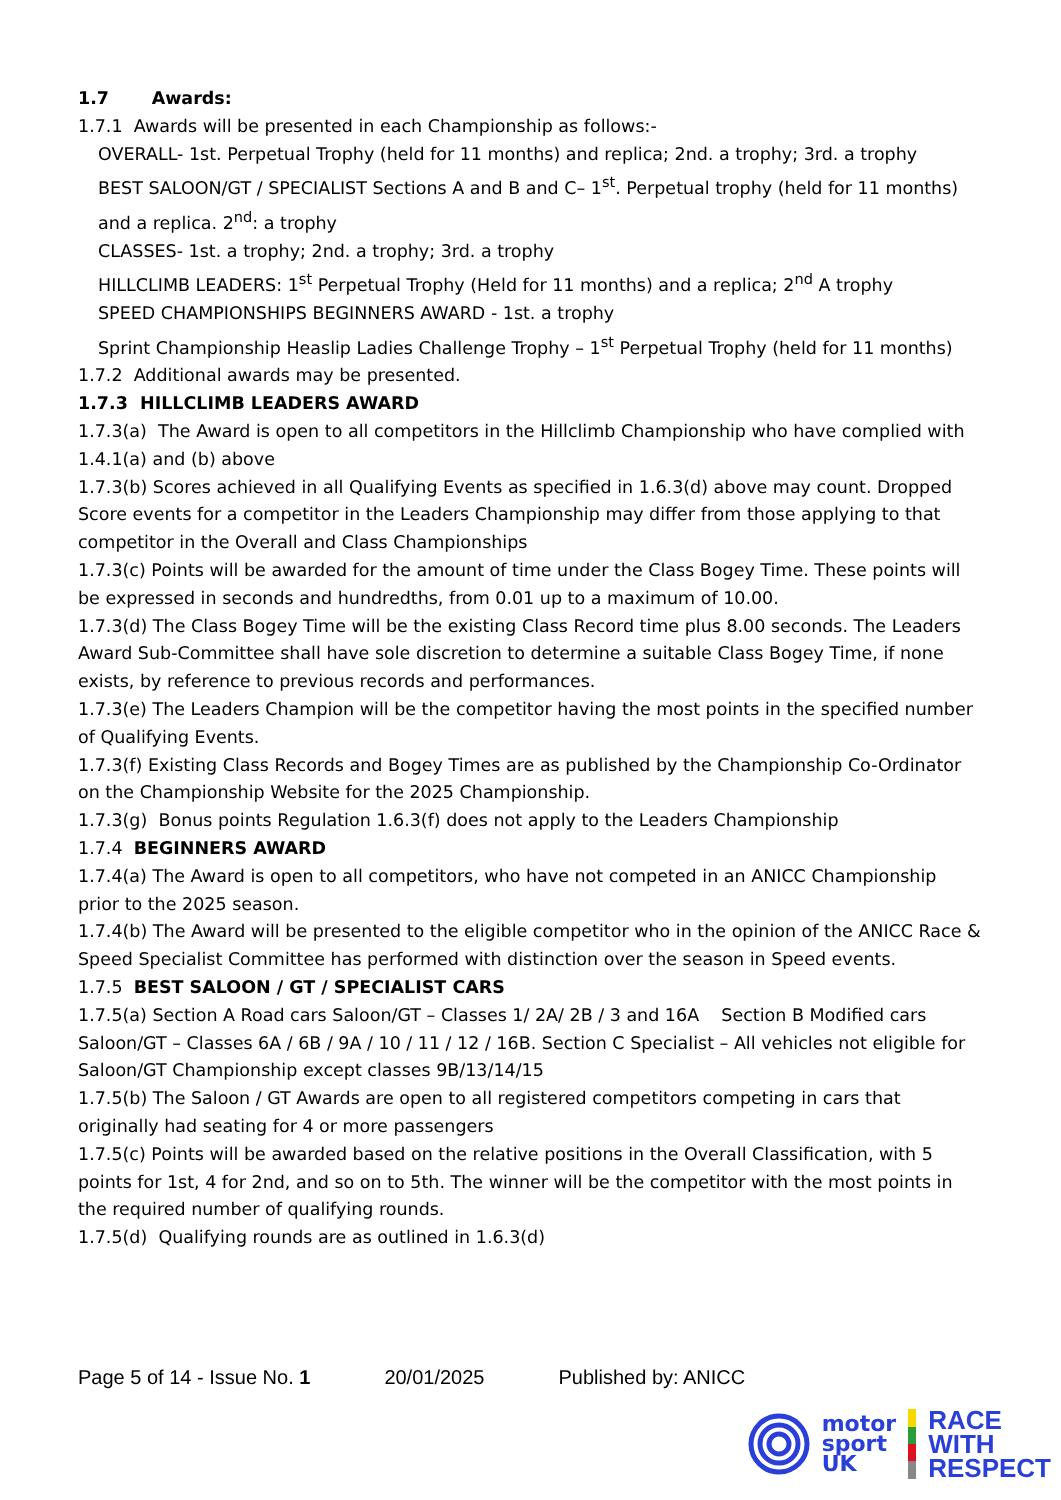1.7 Awards:
1.7.1 Awards will be presented in each Championship as follows:-
OVERALL- 1st. Perpetual Trophy (held for 11 months) and replica; 2nd. a trophy; 3rd. a trophy
BEST SALOON/GT / SPECIALIST Sections A and B and C– 1<sup>st</sup>. Perpetual trophy (held for 11 months) and a replica. 2<sup>nd</sup>: a trophy
CLASSES- 1st. a trophy; 2nd. a trophy; 3rd. a trophy
HILLCLIMB LEADERS: 1<sup>st</sup> Perpetual Trophy (Held for 11 months) and a replica; 2<sup>nd</sup> A trophy
SPEED CHAMPIONSHIPS BEGINNERS AWARD - 1st. a trophy
Sprint Championship Heaslip Ladies Challenge Trophy – 1<sup>st</sup> Perpetual Trophy (held for 11 months)
1.7.2 Additional awards may be presented.
1.7.3 HILLCLIMB LEADERS AWARD
1.7.3(a) The Award is open to all competitors in the Hillclimb Championship who have complied with 1.4.1(a) and (b) above
1.7.3(b) Scores achieved in all Qualifying Events as specified in 1.6.3(d) above may count. Dropped Score events for a competitor in the Leaders Championship may differ from those applying to that competitor in the Overall and Class Championships
1.7.3(c) Points will be awarded for the amount of time under the Class Bogey Time. These points will be expressed in seconds and hundredths, from 0.01 up to a maximum of 10.00.
1.7.3(d) The Class Bogey Time will be the existing Class Record time plus 8.00 seconds. The Leaders Award Sub-Committee shall have sole discretion to determine a suitable Class Bogey Time, if none exists, by reference to previous records and performances.
1.7.3(e) The Leaders Champion will be the competitor having the most points in the specified number of Qualifying Events.
1.7.3(f) Existing Class Records and Bogey Times are as published by the Championship Co-Ordinator on the Championship Website for the 2025 Championship.
1.7.3(g) Bonus points Regulation 1.6.3(f) does not apply to the Leaders Championship
1.7.4 BEGINNERS AWARD
1.7.4(a) The Award is open to all competitors, who have not competed in an ANICC Championship prior to the 2025 season.
1.7.4(b) The Award will be presented to the eligible competitor who in the opinion of the ANICC Race & Speed Specialist Committee has performed with distinction over the season in Speed events.
1.7.5 BEST SALOON / GT / SPECIALIST CARS
1.7.5(a) Section A Road cars Saloon/GT – Classes 1/ 2A/ 2B / 3 and 16A Section B Modified cars Saloon/GT – Classes 6A / 6B / 9A / 10 / 11 / 12 / 16B. Section C Specialist – All vehicles not eligible for Saloon/GT Championship except classes 9B/13/14/15
1.7.5(b) The Saloon / GT Awards are open to all registered competitors competing in cars that originally had seating for 4 or more passengers
1.7.5(c) Points will be awarded based on the relative positions in the Overall Classification, with 5 points for 1st, 4 for 2nd, and so on to 5th. The winner will be the competitor with the most points in the required number of qualifying rounds.
1.7.5(d) Qualifying rounds are as outlined in 1.6.3(d)
Page 5 of 14 - Issue No. 1 20/01/2025 Published by: ANICC
motor
sport
UK
RACE
WITH
RESPECT